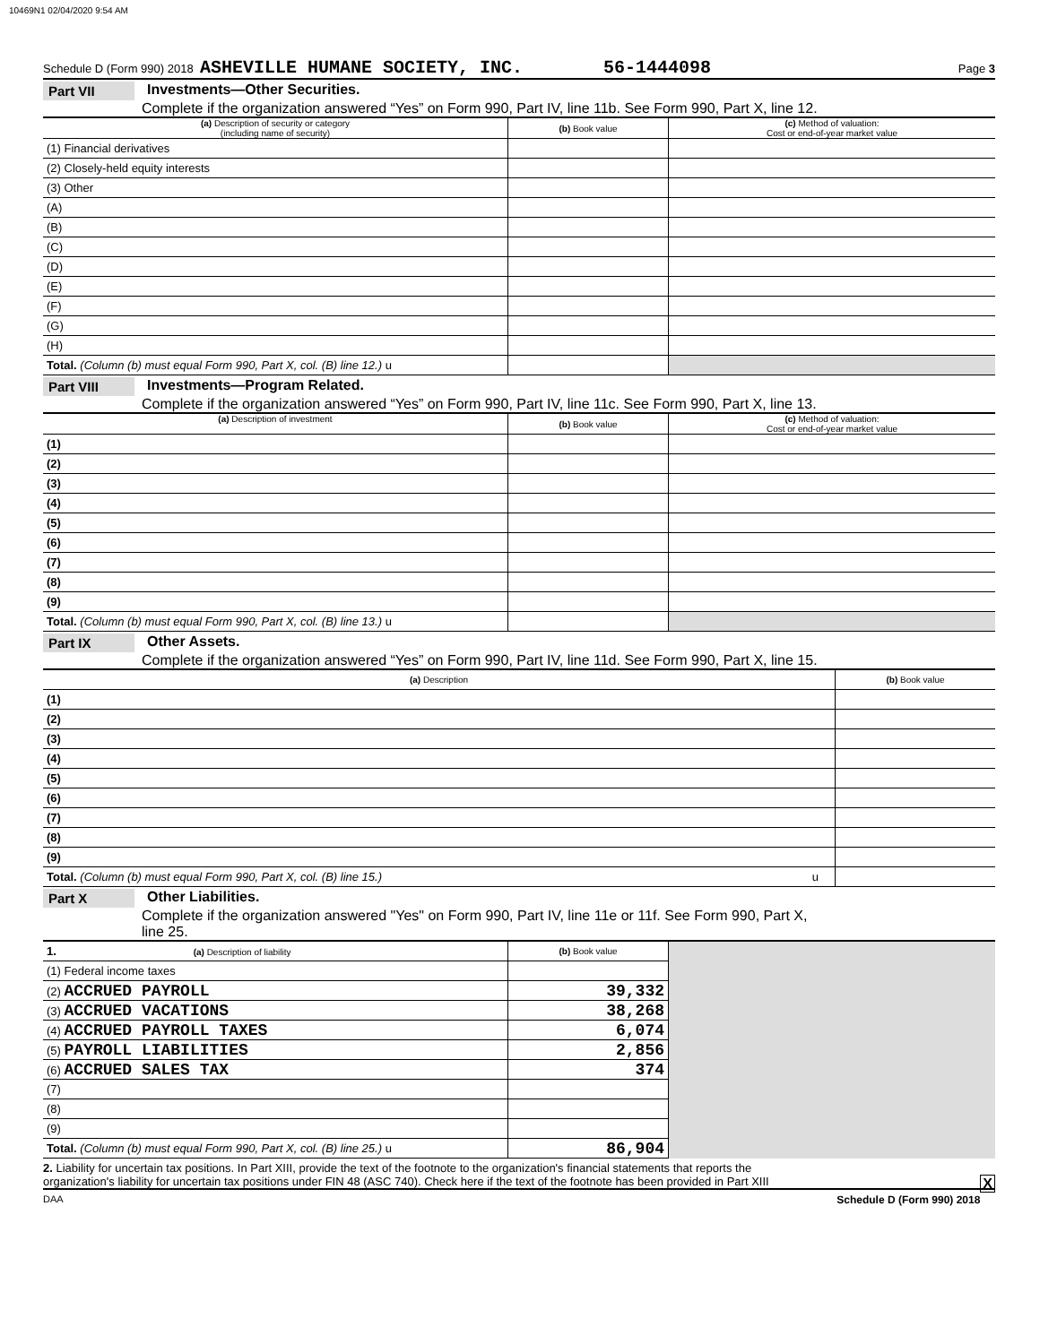10469N1 02/04/2020 9:54 AM
Schedule D (Form 990) 2018 ASHEVILLE HUMANE SOCIETY, INC. 56-1444098 Page 3
Part VII Investments—Other Securities.
Complete if the organization answered “Yes” on Form 990, Part IV, line 11b. See Form 990, Part X, line 12.
| (a) Description of security or category (including name of security) | (b) Book value | (c) Method of valuation: Cost or end-of-year market value |
| --- | --- | --- |
| (1) Financial derivatives | | |
| (2) Closely-held equity interests | | |
| (3) Other | | |
| (A) | | |
| (B) | | |
| (C) | | |
| (D) | | |
| (E) | | |
| (F) | | |
| (G) | | |
| (H) | | |
| Total. (Column (b) must equal Form 990, Part X, col. (B) line 12.) u | | |
Part VIII Investments—Program Related.
Complete if the organization answered “Yes” on Form 990, Part IV, line 11c. See Form 990, Part X, line 13.
| (a) Description of investment | (b) Book value | (c) Method of valuation: Cost or end-of-year market value |
| --- | --- | --- |
| (1) | | |
| (2) | | |
| (3) | | |
| (4) | | |
| (5) | | |
| (6) | | |
| (7) | | |
| (8) | | |
| (9) | | |
| Total. (Column (b) must equal Form 990, Part X, col. (B) line 13.) u | | |
Part IX Other Assets.
Complete if the organization answered “Yes” on Form 990, Part IV, line 11d. See Form 990, Part X, line 15.
| (a) Description | (b) Book value |
| --- | --- |
| (1) | |
| (2) | |
| (3) | |
| (4) | |
| (5) | |
| (6) | |
| (7) | |
| (8) | |
| (9) | |
| Total. (Column (b) must equal Form 990, Part X, col. (B) line 15.) u | |
Part X Other Liabilities.
Complete if the organization answered "Yes" on Form 990, Part IV, line 11e or 11f. See Form 990, Part X,
line 25.
| 1. (a) Description of liability | (b) Book value | |
| (1) Federal income taxes | | |
| (2) ACCRUED PAYROLL | 39,332 | |
| (3) ACCRUED VACATIONS | 38,268 | |
| (4) ACCRUED PAYROLL TAXES | 6,074 | |
| (5) PAYROLL LIABILITIES | 2,856 | |
| (6) ACCRUED SALES TAX | 374 | |
| (7) | | |
| (8) | | |
| (9) | | |
| Total. (Column (b) must equal Form 990, Part X, col. (B) line 25.) u | 86,904 | |
2. Liability for uncertain tax positions. In Part XIII, provide the text of the footnote to the organization's financial statements that reports the
organization's liability for uncertain tax positions under FIN 48 (ASC 740). Check here if the text of the footnote has been provided in Part XIII X
DAA Schedule D (Form 990) 2018